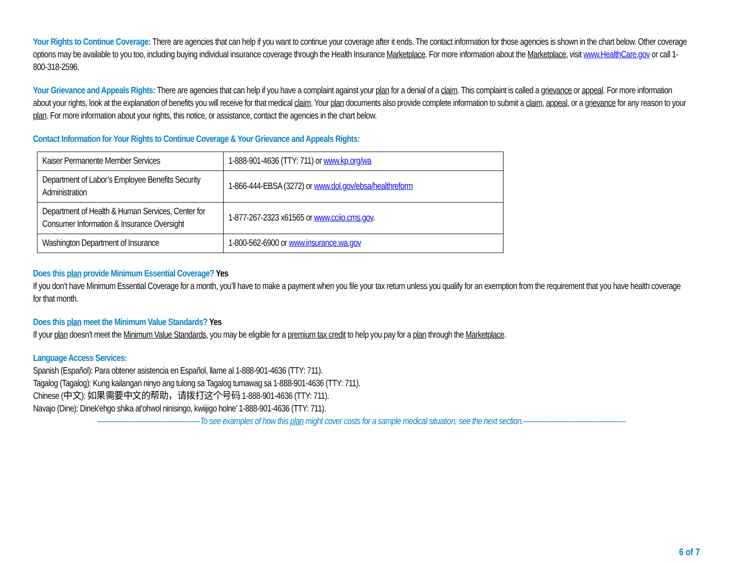Your Rights to Continue Coverage: There are agencies that can help if you want to continue your coverage after it ends. The contact information for those agencies is shown in the chart below. Other coverage options may be available to you too, including buying individual insurance coverage through the Health Insurance Marketplace. For more information about the Marketplace, visit www.HealthCare.gov or call 1-800-318-2596.
Your Grievance and Appeals Rights: There are agencies that can help if you have a complaint against your plan for a denial of a claim. This complaint is called a grievance or appeal. For more information about your rights, look at the explanation of benefits you will receive for that medical claim. Your plan documents also provide complete information to submit a claim, appeal, or a grievance for any reason to your plan. For more information about your rights, this notice, or assistance, contact the agencies in the chart below.
Contact Information for Your Rights to Continue Coverage & Your Grievance and Appeals Rights:
| Kaiser Permanente Member Services | 1-888-901-4636 (TTY: 711) or www.kp.org/wa |
| Department of Labor’s Employee Benefits Security Administration | 1-866-444-EBSA (3272) or www.dol.gov/ebsa/healthreform |
| Department of Health & Human Services, Center for Consumer Information & Insurance Oversight | 1-877-267-2323 x61565 or www.cciio.cms.gov . |
| Washington Department of Insurance | 1-800-562-6900 or www.insurance.wa.gov |
Does this plan provide Minimum Essential Coverage? Yes
If you don’t have Minimum Essential Coverage for a month, you’ll have to make a payment when you file your tax return unless you qualify for an exemption from the requirement that you have health coverage for that month.
Does this plan meet the Minimum Value Standards? Yes
If your plan doesn’t meet the Minimum Value Standards, you may be eligible for a premium tax credit to help you pay for a plan through the Marketplace.
Language Access Services:
Spanish (Español): Para obtener asistencia en Español, llame al 1-888-901-4636 (TTY: 711).
Tagalog (Tagalog): Kung kailangan ninyo ang tulong sa Tagalog tumawag sa 1-888-901-4636 (TTY: 711).
Chinese (中文): 如果需要中文的帮助，请拨打这个号码 1-888-901-4636 (TTY: 711).
Navajo (Dine): Dinek'ehgo shika at'ohwol ninisingo, kwiijigo holne' 1-888-901-4636 (TTY: 711).
——————————————To see examples of how this plan might cover costs for a sample medical situation, see the next section.——————————————
6 of 7